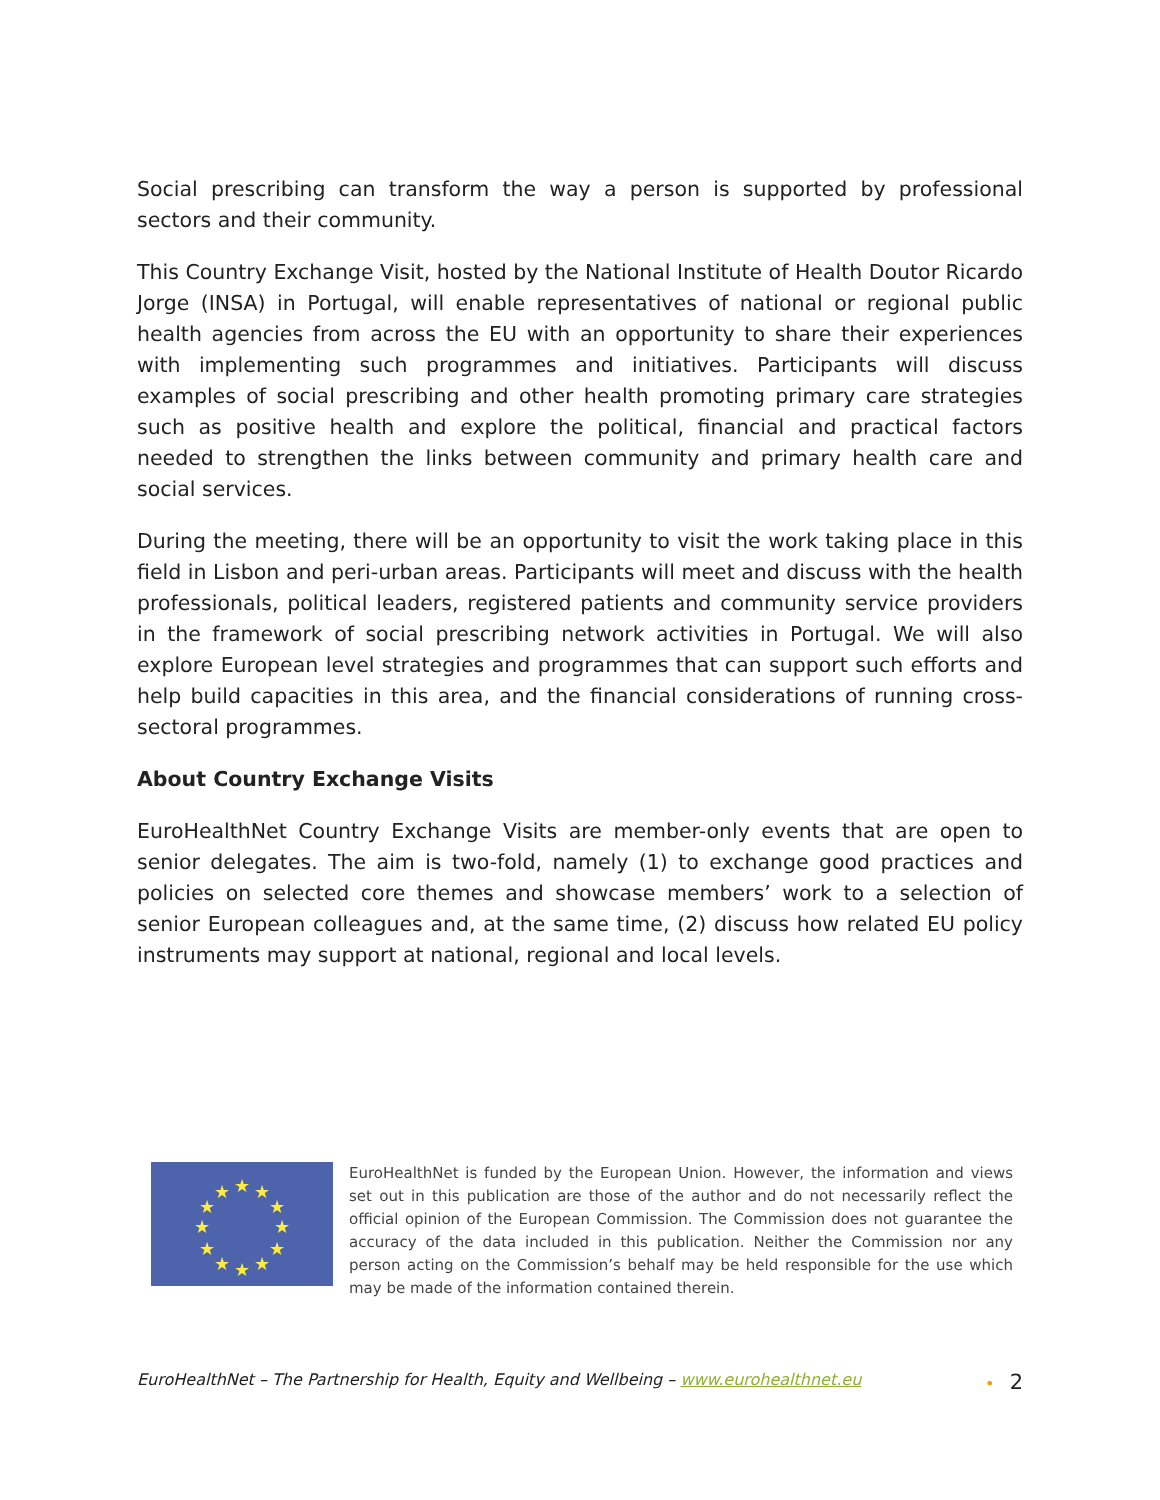Social prescribing can transform the way a person is supported by professional sectors and their community.
This Country Exchange Visit, hosted by the National Institute of Health Doutor Ricardo Jorge (INSA) in Portugal, will enable representatives of national or regional public health agencies from across the EU with an opportunity to share their experiences with implementing such programmes and initiatives. Participants will discuss examples of social prescribing and other health promoting primary care strategies such as positive health and explore the political, financial and practical factors needed to strengthen the links between community and primary health care and social services.
During the meeting, there will be an opportunity to visit the work taking place in this field in Lisbon and peri-urban areas. Participants will meet and discuss with the health professionals, political leaders, registered patients and community service providers in the framework of social prescribing network activities in Portugal. We will also explore European level strategies and programmes that can support such efforts and help build capacities in this area, and the financial considerations of running cross-sectoral programmes.
About Country Exchange Visits
EuroHealthNet Country Exchange Visits are member-only events that are open to senior delegates. The aim is two-fold, namely (1) to exchange good practices and policies on selected core themes and showcase members’ work to a selection of senior European colleagues and, at the same time, (2) discuss how related EU policy instruments may support at national, regional and local levels.
★
★
★
★
★
★
★
★
★
★
★
★
EuroHealthNet is funded by the European Union. However, the information and views set out in this publication are those of the author and do not necessarily reflect the official opinion of the European Commission. The Commission does not guarantee the accuracy of the data included in this publication. Neither the Commission nor any person acting on the Commission’s behalf may be held responsible for the use which may be made of the information contained therein.
EuroHealthNet – The Partnership for Health, Equity and Wellbeing – www.eurohealthnet.eu • 2